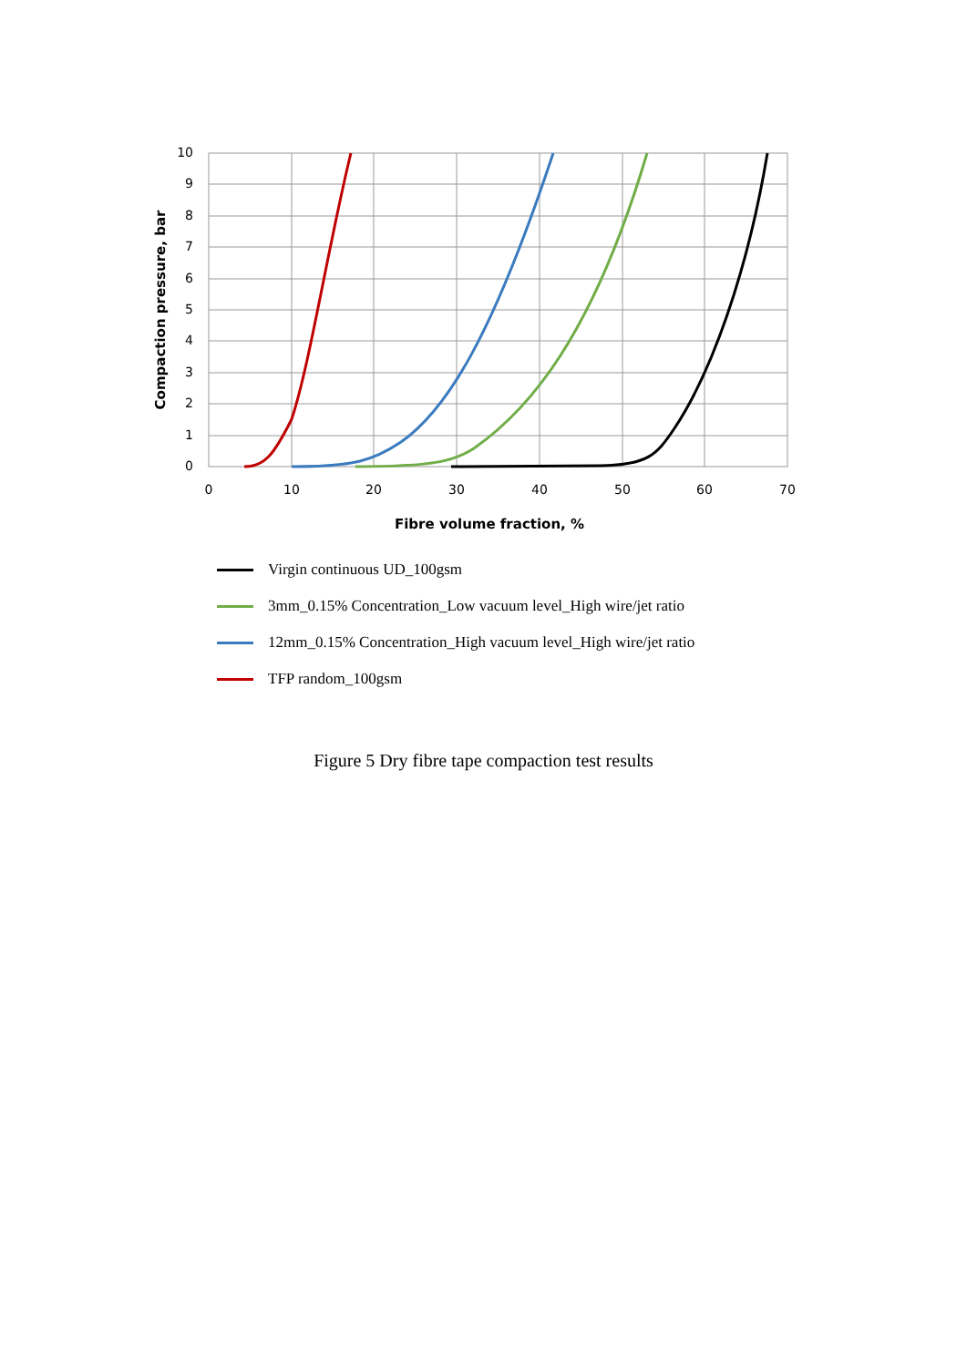10
9
8
7
6
5
4
3
2
1
0
0
10
20
30
40
50
60
70
Fibre volume fraction, %
Compaction pressure, bar
Virgin continuous UD_100gsm
3mm_0.15% Concentration_Low vacuum level_High wire/jet ratio
12mm_0.15% Concentration_High vacuum level_High wire/jet ratio
TFP random_100gsm
Figure 5 Dry fibre tape compaction test results